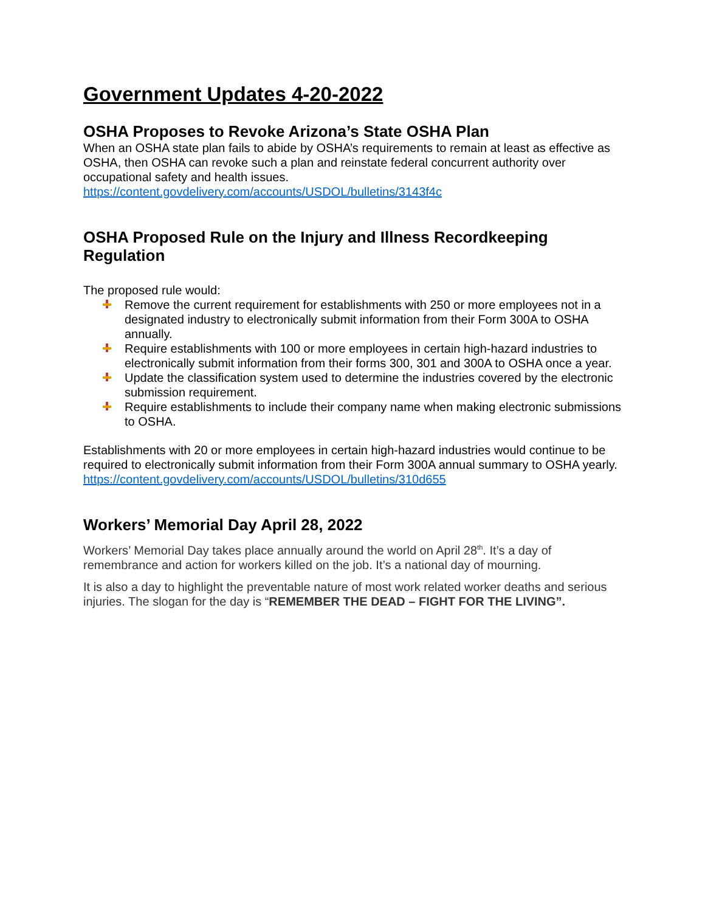Government Updates 4-20-2022
OSHA Proposes to Revoke Arizona’s State OSHA Plan
When an OSHA state plan fails to abide by OSHA’s requirements to remain at least as effective as OSHA, then OSHA can revoke such a plan and reinstate federal concurrent authority over occupational safety and health issues.
https://content.govdelivery.com/accounts/USDOL/bulletins/3143f4c
OSHA Proposed Rule on the Injury and Illness Recordkeeping Regulation
The proposed rule would:
Remove the current requirement for establishments with 250 or more employees not in a designated industry to electronically submit information from their Form 300A to OSHA annually.
Require establishments with 100 or more employees in certain high-hazard industries to electronically submit information from their forms 300, 301 and 300A to OSHA once a year.
Update the classification system used to determine the industries covered by the electronic submission requirement.
Require establishments to include their company name when making electronic submissions to OSHA.
Establishments with 20 or more employees in certain high-hazard industries would continue to be required to electronically submit information from their Form 300A annual summary to OSHA yearly.
https://content.govdelivery.com/accounts/USDOL/bulletins/310d655
Workers’ Memorial Day April 28, 2022
Workers’ Memorial Day takes place annually around the world on April 28<sup>th</sup>. It’s a day of remembrance and action for workers killed on the job. It’s a national day of mourning.
It is also a day to highlight the preventable nature of most work related worker deaths and serious injuries. The slogan for the day is “REMEMBER THE DEAD – FIGHT FOR THE LIVING”.